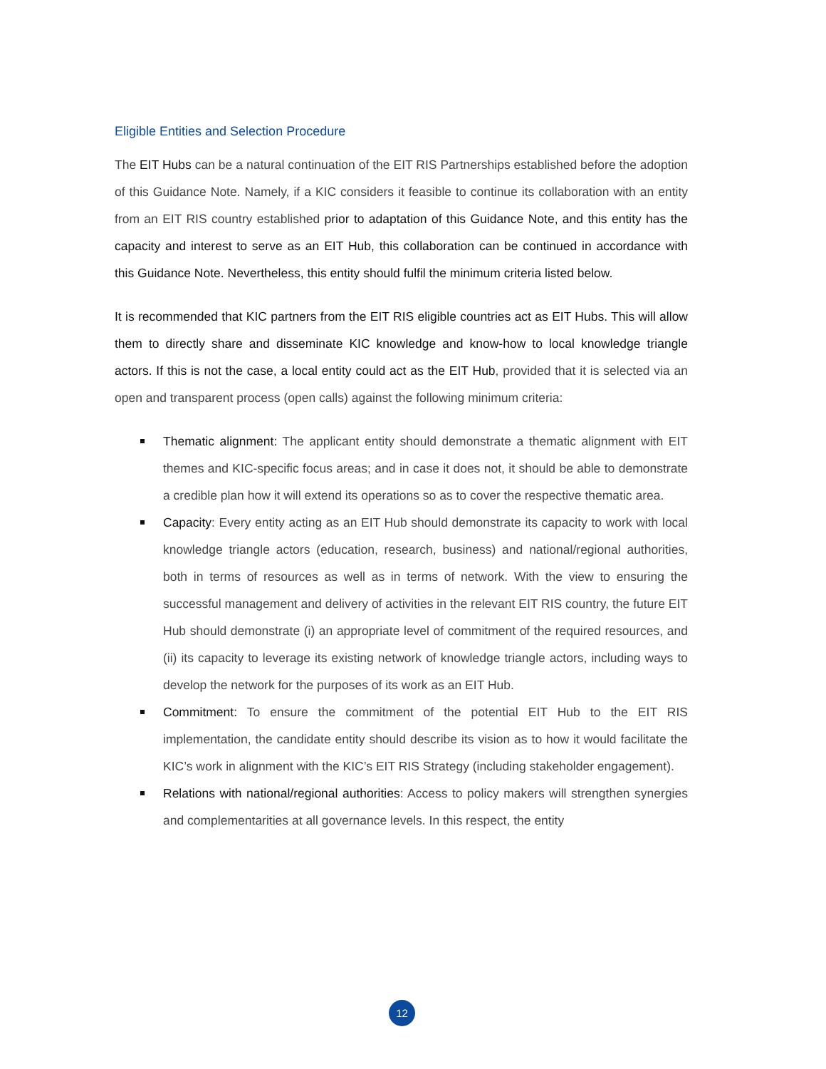Eligible Entities and Selection Procedure
The EIT Hubs can be a natural continuation of the EIT RIS Partnerships established before the adoption of this Guidance Note. Namely, if a KIC considers it feasible to continue its collaboration with an entity from an EIT RIS country established prior to adaptation of this Guidance Note, and this entity has the capacity and interest to serve as an EIT Hub, this collaboration can be continued in accordance with this Guidance Note. Nevertheless, this entity should fulfil the minimum criteria listed below.
It is recommended that KIC partners from the EIT RIS eligible countries act as EIT Hubs. This will allow them to directly share and disseminate KIC knowledge and know-how to local knowledge triangle actors. If this is not the case, a local entity could act as the EIT Hub, provided that it is selected via an open and transparent process (open calls) against the following minimum criteria:
Thematic alignment: The applicant entity should demonstrate a thematic alignment with EIT themes and KIC-specific focus areas; and in case it does not, it should be able to demonstrate a credible plan how it will extend its operations so as to cover the respective thematic area.
Capacity: Every entity acting as an EIT Hub should demonstrate its capacity to work with local knowledge triangle actors (education, research, business) and national/regional authorities, both in terms of resources as well as in terms of network. With the view to ensuring the successful management and delivery of activities in the relevant EIT RIS country, the future EIT Hub should demonstrate (i) an appropriate level of commitment of the required resources, and (ii) its capacity to leverage its existing network of knowledge triangle actors, including ways to develop the network for the purposes of its work as an EIT Hub.
Commitment: To ensure the commitment of the potential EIT Hub to the EIT RIS implementation, the candidate entity should describe its vision as to how it would facilitate the KIC’s work in alignment with the KIC’s EIT RIS Strategy (including stakeholder engagement).
Relations with national/regional authorities: Access to policy makers will strengthen synergies and complementarities at all governance levels. In this respect, the entity
12